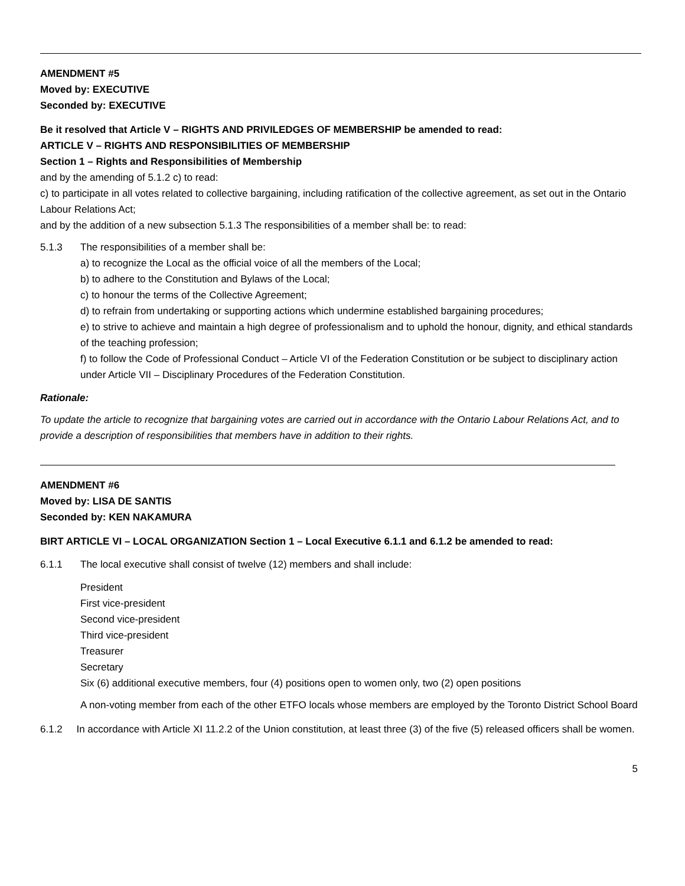AMENDMENT #5
Moved by: EXECUTIVE
Seconded by: EXECUTIVE
Be it resolved that Article V – RIGHTS AND PRIVILEDGES OF MEMBERSHIP be amended to read:
ARTICLE V – RIGHTS AND RESPONSIBILITIES OF MEMBERSHIP
Section 1 – Rights and Responsibilities of Membership
and by the amending of 5.1.2 c) to read:
c) to participate in all votes related to collective bargaining, including ratification of the collective agreement, as set out in the Ontario Labour Relations Act;
and by the addition of a new subsection 5.1.3 The responsibilities of a member shall be: to read:
5.1.3 The responsibilities of a member shall be:
a) to recognize the Local as the official voice of all the members of the Local;
b) to adhere to the Constitution and Bylaws of the Local;
c) to honour the terms of the Collective Agreement;
d) to refrain from undertaking or supporting actions which undermine established bargaining procedures;
e) to strive to achieve and maintain a high degree of professionalism and to uphold the honour, dignity, and ethical standards of the teaching profession;
f) to follow the Code of Professional Conduct – Article VI of the Federation Constitution or be subject to disciplinary action under Article VII – Disciplinary Procedures of the Federation Constitution.
Rationale:
To update the article to recognize that bargaining votes are carried out in accordance with the Ontario Labour Relations Act, and to provide a description of responsibilities that members have in addition to their rights.
AMENDMENT #6
Moved by: LISA DE SANTIS
Seconded by: KEN NAKAMURA
BIRT ARTICLE VI – LOCAL ORGANIZATION Section 1 – Local Executive 6.1.1 and 6.1.2 be amended to read:
6.1.1 The local executive shall consist of twelve (12) members and shall include:
President
First vice-president
Second vice-president
Third vice-president
Treasurer
Secretary
Six (6) additional executive members, four (4) positions open to women only, two (2) open positions
A non-voting member from each of the other ETFO locals whose members are employed by the Toronto District School Board
6.1.2 In accordance with Article XI 11.2.2 of the Union constitution, at least three (3) of the five (5) released officers shall be women.
5